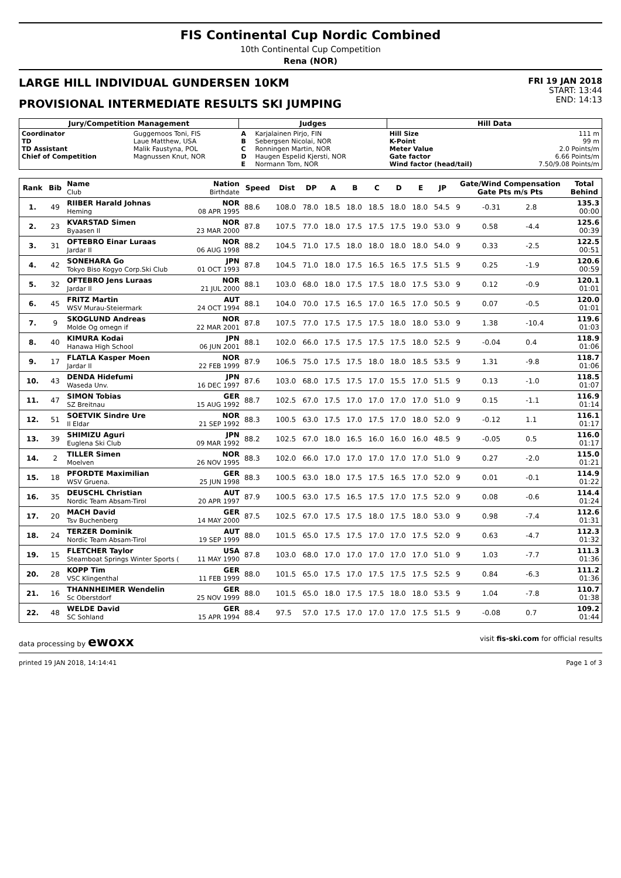FIS Continental Cup Nordic Combined
10th Continental Cup Competition
Rena (NOR)
LARGE HILL INDIVIDUAL GUNDERSEN 10KM
PROVISIONAL INTERMEDIATE RESULTS SKI JUMPING
FRI 19 JAN 2018
START: 13:44
END: 14:13
| Jury/Competition Management | | Judges | | Hill Data | |
| --- | --- | --- | --- | --- | --- |
| Coordinator TD TD Assistant Chief of Competition | Guggemoos Toni, FIS Laue Matthew, USA Malik Faustyna, POL Magnussen Knut, NOR | A B C D E | Karjalainen Pirjo, FIN Sebergsen Nicolai, NOR Ronningen Martin, NOR Haugen Espelid Kjersti, NOR Normann Tom, NOR | Hill Size K-Point Meter Value Gate factor Wind factor (head/tail) | 111 m 99 m 2.0 Points/m 6.66 Points/m 7.50/9.08 Points/m |
| Rank | Bib | Name Club | Nation Birthdate | Speed | Dist | DP | A | B | C | D | E | JP | Gate/Wind Compensation Gate Pts m/s Pts | | | | Total Behind |
| --- | --- | --- | --- | --- | --- | --- | --- | --- | --- | --- | --- | --- | --- | --- | --- | --- | --- |
| 1. | 49 | RIIBER Harald Johnas Heming | NOR 08 APR 1995 | 88.6 | 108.0 | 78.0 | 18.5 | 18.0 | 18.5 | 18.0 | 18.0 | 54.5 | 9 | | -0.31 | 2.8 | 135.3 00:00 |
| 2. | 23 | KVARSTAD Simen Byaasen Il | NOR 23 MAR 2000 | 87.8 | 107.5 | 77.0 | 18.0 | 17.5 | 17.5 | 17.5 | 19.0 | 53.0 | 9 | | 0.58 | -4.4 | 125.6 00:39 |
| 3. | 31 | OFTEBRO Einar Luraas Jardar Il | NOR 06 AUG 1998 | 88.2 | 104.5 | 71.0 | 17.5 | 18.0 | 18.0 | 18.0 | 18.0 | 54.0 | 9 | | 0.33 | -2.5 | 122.5 00:51 |
| 4. | 42 | SONEHARA Go Tokyo Biso Kogyo Corp.Ski Club | JPN 01 OCT 1993 | 87.8 | 104.5 | 71.0 | 18.0 | 17.5 | 16.5 | 16.5 | 17.5 | 51.5 | 9 | | 0.25 | -1.9 | 120.6 00:59 |
| 5. | 32 | OFTEBRO Jens Luraas Jardar Il | NOR 21 JUL 2000 | 88.1 | 103.0 | 68.0 | 18.0 | 17.5 | 17.5 | 18.0 | 17.5 | 53.0 | 9 | | 0.12 | -0.9 | 120.1 01:01 |
| 6. | 45 | FRITZ Martin WSV Murau-Steiermark | AUT 24 OCT 1994 | 88.1 | 104.0 | 70.0 | 17.5 | 16.5 | 17.0 | 16.5 | 17.0 | 50.5 | 9 | | 0.07 | -0.5 | 120.0 01:01 |
| 7. | 9 | SKOGLUND Andreas Molde Og omegn if | NOR 22 MAR 2001 | 87.8 | 107.5 | 77.0 | 17.5 | 17.5 | 17.5 | 18.0 | 18.0 | 53.0 | 9 | | 1.38 | -10.4 | 119.6 01:03 |
| 8. | 40 | KIMURA Kodai Hanawa High School | JPN 06 JUN 2001 | 88.1 | 102.0 | 66.0 | 17.5 | 17.5 | 17.5 | 17.5 | 18.0 | 52.5 | 9 | | -0.04 | 0.4 | 118.9 01:06 |
| 9. | 17 | FLATLA Kasper Moen Jardar Il | NOR 22 FEB 1999 | 87.9 | 106.5 | 75.0 | 17.5 | 17.5 | 18.0 | 18.0 | 18.5 | 53.5 | 9 | | 1.31 | -9.8 | 118.7 01:06 |
| 10. | 43 | DENDA Hidefumi Waseda Unv. | JPN 16 DEC 1997 | 87.6 | 103.0 | 68.0 | 17.5 | 17.5 | 17.0 | 15.5 | 17.0 | 51.5 | 9 | | 0.13 | -1.0 | 118.5 01:07 |
| 11. | 47 | SIMON Tobias SZ Breitnau | GER 15 AUG 1992 | 88.7 | 102.5 | 67.0 | 17.5 | 17.0 | 17.0 | 17.0 | 17.0 | 51.0 | 9 | | 0.15 | -1.1 | 116.9 01:14 |
| 12. | 51 | SOETVIK Sindre Ure Il Eldar | NOR 21 SEP 1992 | 88.3 | 100.5 | 63.0 | 17.5 | 17.0 | 17.5 | 17.0 | 18.0 | 52.0 | 9 | | -0.12 | 1.1 | 116.1 01:17 |
| 13. | 39 | SHIMIZU Aguri Euglena Ski Club | JPN 09 MAR 1992 | 88.2 | 102.5 | 67.0 | 18.0 | 16.5 | 16.0 | 16.0 | 16.0 | 48.5 | 9 | | -0.05 | 0.5 | 116.0 01:17 |
| 14. | 2 | TILLER Simen Moelven | NOR 26 NOV 1995 | 88.3 | 102.0 | 66.0 | 17.0 | 17.0 | 17.0 | 17.0 | 17.0 | 51.0 | 9 | | 0.27 | -2.0 | 115.0 01:21 |
| 15. | 18 | PFORDTE Maximilian WSV Gruena. | GER 25 JUN 1998 | 88.3 | 100.5 | 63.0 | 18.0 | 17.5 | 17.5 | 16.5 | 17.0 | 52.0 | 9 | | 0.01 | -0.1 | 114.9 01:22 |
| 16. | 35 | DEUSCHL Christian Nordic Team Absam-Tirol | AUT 20 APR 1997 | 87.9 | 100.5 | 63.0 | 17.5 | 16.5 | 17.5 | 17.0 | 17.5 | 52.0 | 9 | | 0.08 | -0.6 | 114.4 01:24 |
| 17. | 20 | MACH David Tsv Buchenberg | GER 14 MAY 2000 | 87.5 | 102.5 | 67.0 | 17.5 | 17.5 | 18.0 | 17.5 | 18.0 | 53.0 | 9 | | 0.98 | -7.4 | 112.6 01:31 |
| 18. | 24 | TERZER Dominik Nordic Team Absam-Tirol | AUT 19 SEP 1999 | 88.0 | 101.5 | 65.0 | 17.5 | 17.5 | 17.0 | 17.0 | 17.5 | 52.0 | 9 | | 0.63 | -4.7 | 112.3 01:32 |
| 19. | 15 | FLETCHER Taylor Steamboat Springs Winter Sports ( | USA 11 MAY 1990 | 87.8 | 103.0 | 68.0 | 17.0 | 17.0 | 17.0 | 17.0 | 17.0 | 51.0 | 9 | | 1.03 | -7.7 | 111.3 01:36 |
| 20. | 28 | KOPP Tim VSC Klingenthal | GER 11 FEB 1999 | 88.0 | 101.5 | 65.0 | 17.5 | 17.0 | 17.5 | 17.5 | 17.5 | 52.5 | 9 | | 0.84 | -6.3 | 111.2 01:36 |
| 21. | 16 | THANNHEIMER Wendelin Sc Oberstdorf | GER 25 NOV 1999 | 88.0 | 101.5 | 65.0 | 18.0 | 17.5 | 17.5 | 18.0 | 18.0 | 53.5 | 9 | | 1.04 | -7.8 | 110.7 01:38 |
| 22. | 48 | WELDE David SC Sohland | GER 15 APR 1994 | 88.4 | 97.5 | 57.0 | 17.5 | 17.0 | 17.0 | 17.0 | 17.5 | 51.5 | 9 | | -0.08 | 0.7 | 109.2 01:44 |
data processing by ewoxx
visit fis-ski.com for official results
printed 19 JAN 2018, 14:14:41 Page 1 of 3